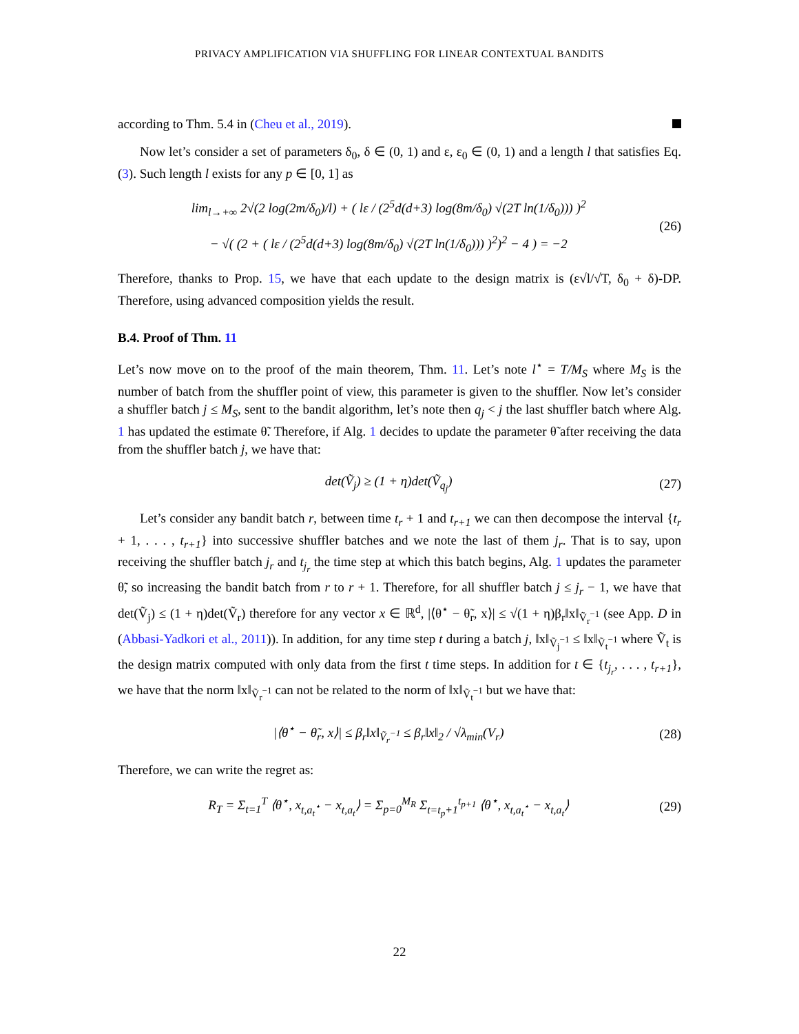PRIVACY AMPLIFICATION VIA SHUFFLING FOR LINEAR CONTEXTUAL BANDITS
according to Thm. 5.4 in (Cheu et al., 2019).
Now let’s consider a set of parameters δ<sub>0</sub>, δ ∈ (0, 1) and ε, ε<sub>0</sub> ∈ (0, 1) and a length l that satisfies Eq. (3). Such length l exists for any p ∈ [0, 1] as
lim<sub>l→+∞</sub> 2√(2 log(2m/δ<sub>0</sub>)/l) + ( lε / (2<sup>5</sup>d(d+3) log(8m/δ<sub>0</sub>) √(2T ln(1/δ<sub>0</sub>))) )<sup>2</sup>
− √( (2 + ( lε / (2<sup>5</sup>d(d+3) log(8m/δ<sub>0</sub>) √(2T ln(1/δ<sub>0</sub>))) )<sup>2</sup>)<sup>2</sup> − 4 ) = −2
(26)
Therefore, thanks to Prop. 15, we have that each update to the design matrix is (ε√l/√T, δ<sub>0</sub> + δ)-DP. Therefore, using advanced composition yields the result.
B.4. Proof of Thm. 11
Let’s now move on to the proof of the main theorem, Thm. 11. Let’s note l<sup>⋆</sup> = T/M<sub>S</sub> where M<sub>S</sub> is the number of batch from the shuffler point of view, this parameter is given to the shuffler. Now let’s consider a shuffler batch j ≤ M<sub>S</sub>, sent to the bandit algorithm, let’s note then q<sub>j</sub> < j the last shuffler batch where Alg. 1 has updated the estimate θ̃. Therefore, if Alg. 1 decides to update the parameter θ̃ after receiving the data from the shuffler batch j, we have that:
det(Ṽ<sub>j</sub>) ≥ (1 + η)det(Ṽ<sub>q<sub>j</sub></sub>) (27)
Let’s consider any bandit batch r, between time t<sub>r</sub> + 1 and t<sub>r+1</sub> we can then decompose the interval {t<sub>r</sub> + 1, . . . , t<sub>r+1</sub>} into successive shuffler batches and we note the last of them j<sub>r</sub>. That is to say, upon receiving the shuffler batch j<sub>r</sub> and t<sub>j<sub>r</sub></sub> the time step at which this batch begins, Alg. 1 updates the parameter θ̃, so increasing the bandit batch from r to r + 1. Therefore, for all shuffler batch j ≤ j<sub>r</sub> − 1, we have that det(Ṽ<sub>j</sub>) ≤ (1 + η)det(Ṽ<sub>r</sub>) therefore for any vector x ∈ ℝ<sup>d</sup>, |⟨θ<sup>⋆</sup> − θ̃<sub>r</sub>, x⟩| ≤ √(1 + η)β<sub>r</sub>‖x‖<sub>Ṽ<sub>r</sub><sup>−1</sup></sub> (see App. D in (Abbasi-Yadkori et al., 2011)). In addition, for any time step t during a batch j, ‖x‖<sub>Ṽ<sub>j</sub><sup>−1</sup></sub> ≤ ‖x‖<sub>Ṽ<sub>t</sub><sup>−1</sup></sub> where Ṽ<sub>t</sub> is the design matrix computed with only data from the first t time steps. In addition for t ∈ {t<sub>j<sub>r</sub></sub>, . . . , t<sub>r+1</sub>}, we have that the norm ‖x‖<sub>Ṽ<sub>r</sub><sup>−1</sup></sub> can not be related to the norm of ‖x‖<sub>Ṽ<sub>t</sub><sup>−1</sup></sub> but we have that:
|⟨θ<sup>⋆</sup> − θ̃<sub>r</sub>, x⟩| ≤ β<sub>r</sub>‖x‖<sub>Ṽ<sub>r</sub><sup>−1</sup></sub> ≤ β<sub>r</sub>‖x‖<sub>2</sub> / √λ<sub>min</sub>(V<sub>r</sub>)
(28)
Therefore, we can write the regret as:
R<sub>T</sub> = Σ<sub>t=1</sub><sup>T</sup> ⟨θ<sup>⋆</sup>, x<sub>t,a<sub>t</sub><sup>⋆</sup></sub> − x<sub>t,a<sub>t</sub></sub>⟩ = Σ<sub>p=0</sub><sup>M<sub>R</sub></sup> Σ<sub>t=t<sub>p</sub>+1</sub><sup>t<sub>p+1</sub></sup> ⟨θ<sup>⋆</sup>, x<sub>t,a<sub>t</sub><sup>⋆</sup></sub> − x<sub>t,a<sub>t</sub></sub>⟩
(29)
22